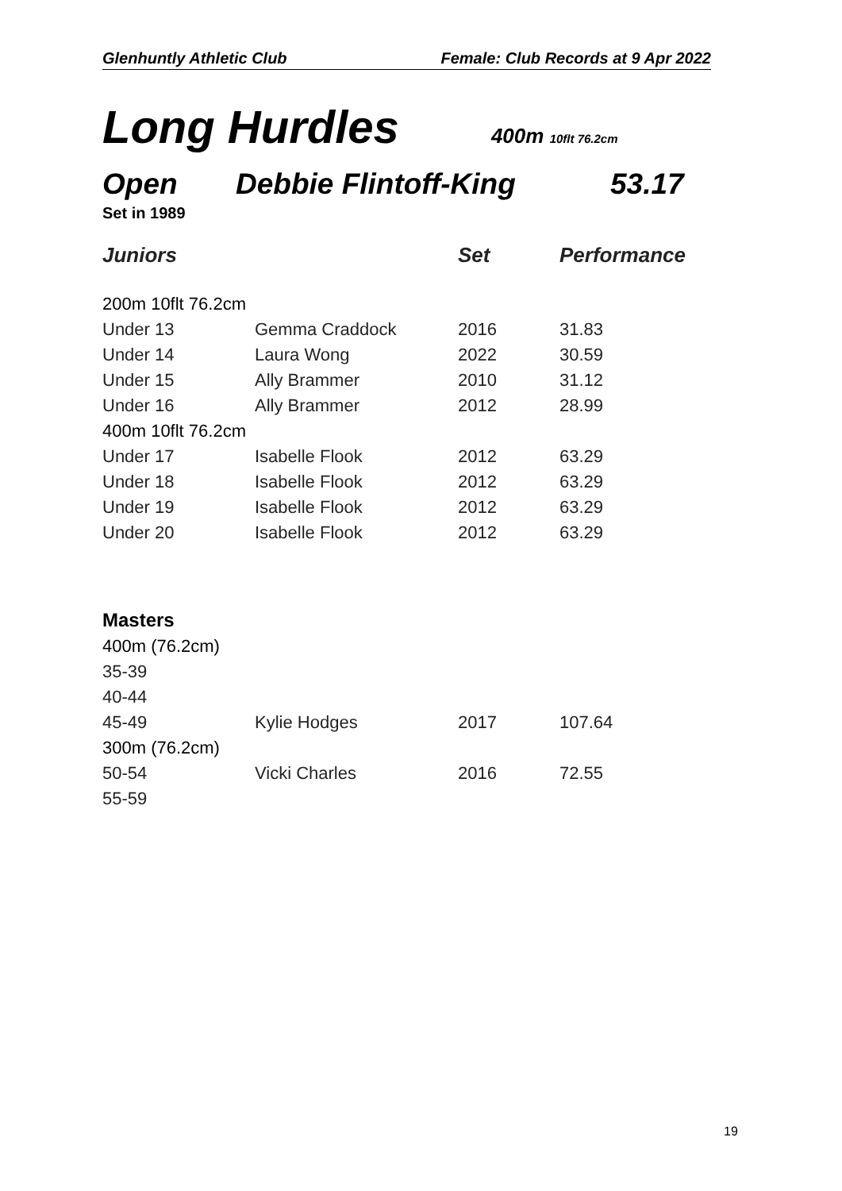Glenhuntly Athletic Club Female: Club Records at 9 Apr 2022
Long Hurdles 400m 10flt 76.2cm
Open Debbie Flintoff-King 53.17
Set in 1989
| Juniors | | Set | Performance |
| --- | --- | --- | --- |
| 200m 10flt 76.2cm | | | |
| Under 13 | Gemma Craddock | 2016 | 31.83 |
| Under 14 | Laura Wong | 2022 | 30.59 |
| Under 15 | Ally Brammer | 2010 | 31.12 |
| Under 16 | Ally Brammer | 2012 | 28.99 |
| 400m 10flt 76.2cm | | | |
| Under 17 | Isabelle Flook | 2012 | 63.29 |
| Under 18 | Isabelle Flook | 2012 | 63.29 |
| Under 19 | Isabelle Flook | 2012 | 63.29 |
| Under 20 | Isabelle Flook | 2012 | 63.29 |
| Masters | | | |
| 400m (76.2cm) | | | |
| 35-39 | | | |
| 40-44 | | | |
| 45-49 | Kylie Hodges | 2017 | 107.64 |
| 300m (76.2cm) | | | |
| 50-54 | Vicki Charles | 2016 | 72.55 |
| 55-59 | | | |
19